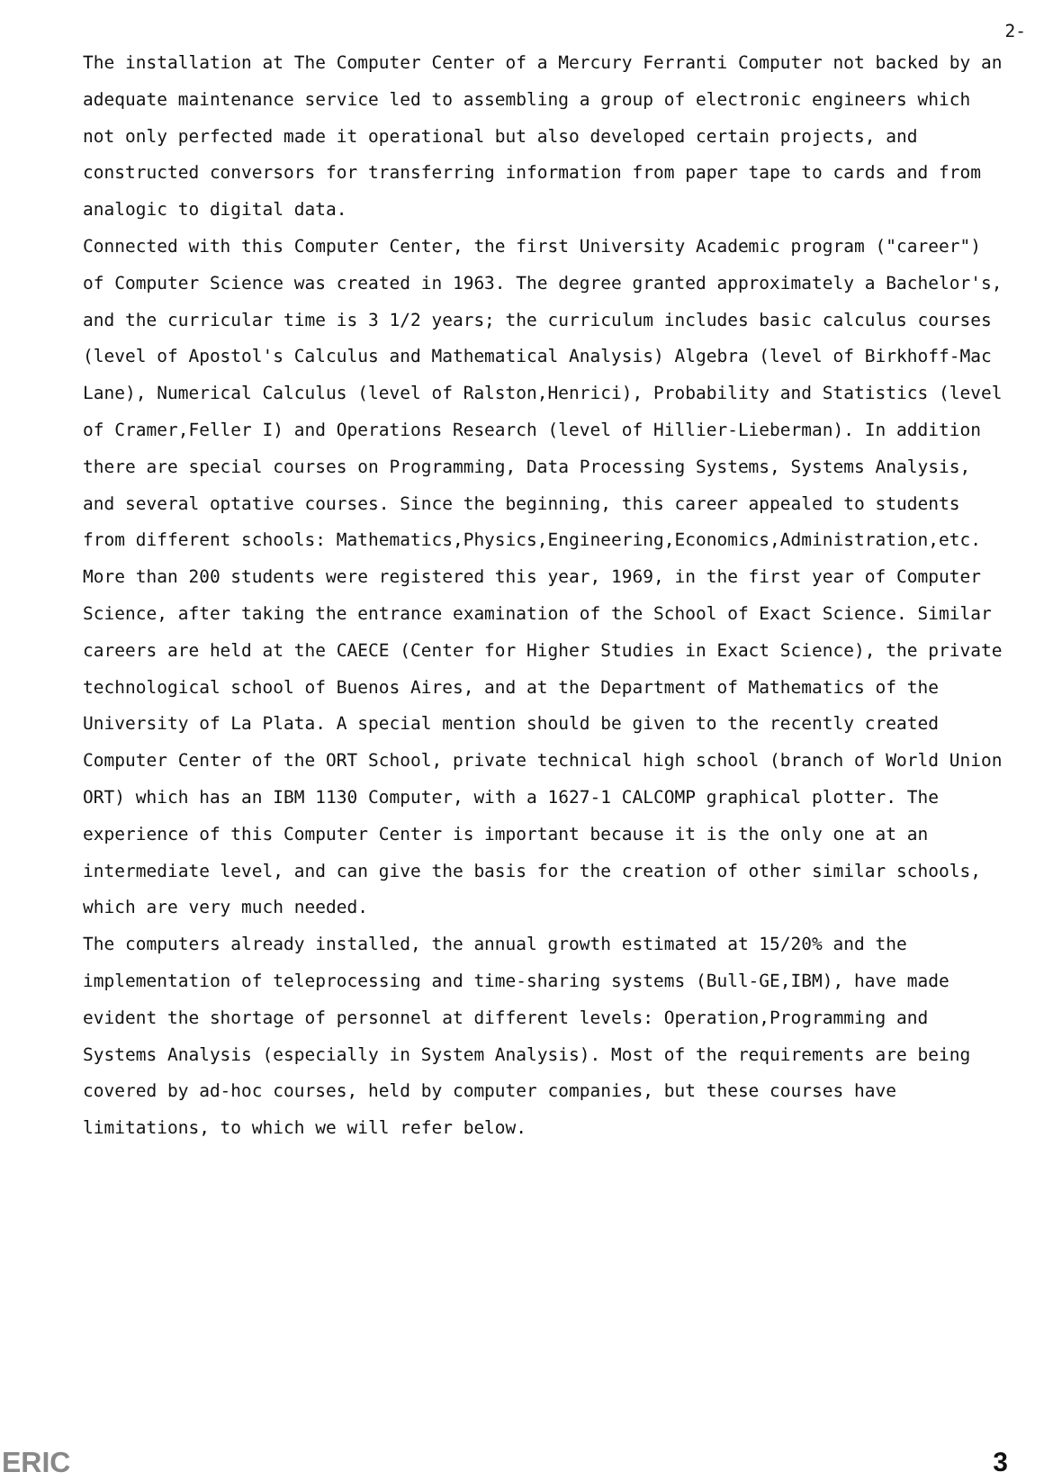2-
The installation at The Computer Center of a Mercury Ferranti Computer not backed by an adequate maintenance service led to assembling a group of electronic engineers which not only perfected made it operational but also developed certain projects, and constructed conversors for transferring information from paper tape to cards and from analogic to digital data.
Connected with this Computer Center, the first University Academic program ("career") of Computer Science was created in 1963. The degree granted approximately a Bachelor's, and the curricular time is 3 1/2 years; the curriculum includes basic calculus courses (level of Apostol's Calculus and Mathematical Analysis) Algebra (level of Birkhoff-Mac Lane), Numerical Calculus (level of Ralston,Henrici), Probability and Statistics (level of Cramer,Feller I) and Operations Research (level of Hillier-Lieberman). In addition there are special courses on Programming, Data Processing Systems, Systems Analysis, and several optative courses. Since the beginning, this career appealed to students from different schools: Mathematics,Physics,Engineering,Economics,Administration,etc. More than 200 students were registered this year, 1969, in the first year of Computer Science, after taking the entrance examination of the School of Exact Science. Similar careers are held at the CAECE (Center for Higher Studies in Exact Science), the private technological school of Buenos Aires, and at the Department of Mathematics of the University of La Plata. A special mention should be given to the recently created Computer Center of the ORT School, private technical high school (branch of World Union ORT) which has an IBM 1130 Computer, with a 1627-1 CALCOMP graphical plotter. The experience of this Computer Center is important because it is the only one at an intermediate level, and can give the basis for the creation of other similar schools, which are very much needed.
The computers already installed, the annual growth estimated at 15/20% and the implementation of teleprocessing and time-sharing systems (Bull-GE,IBM), have made evident the shortage of personnel at different levels: Operation,Programming and Systems Analysis (especially in System Analysis). Most of the requirements are being covered by ad-hoc courses, held by computer companies, but these courses have limitations, to which we will refer below.
ERIC 3